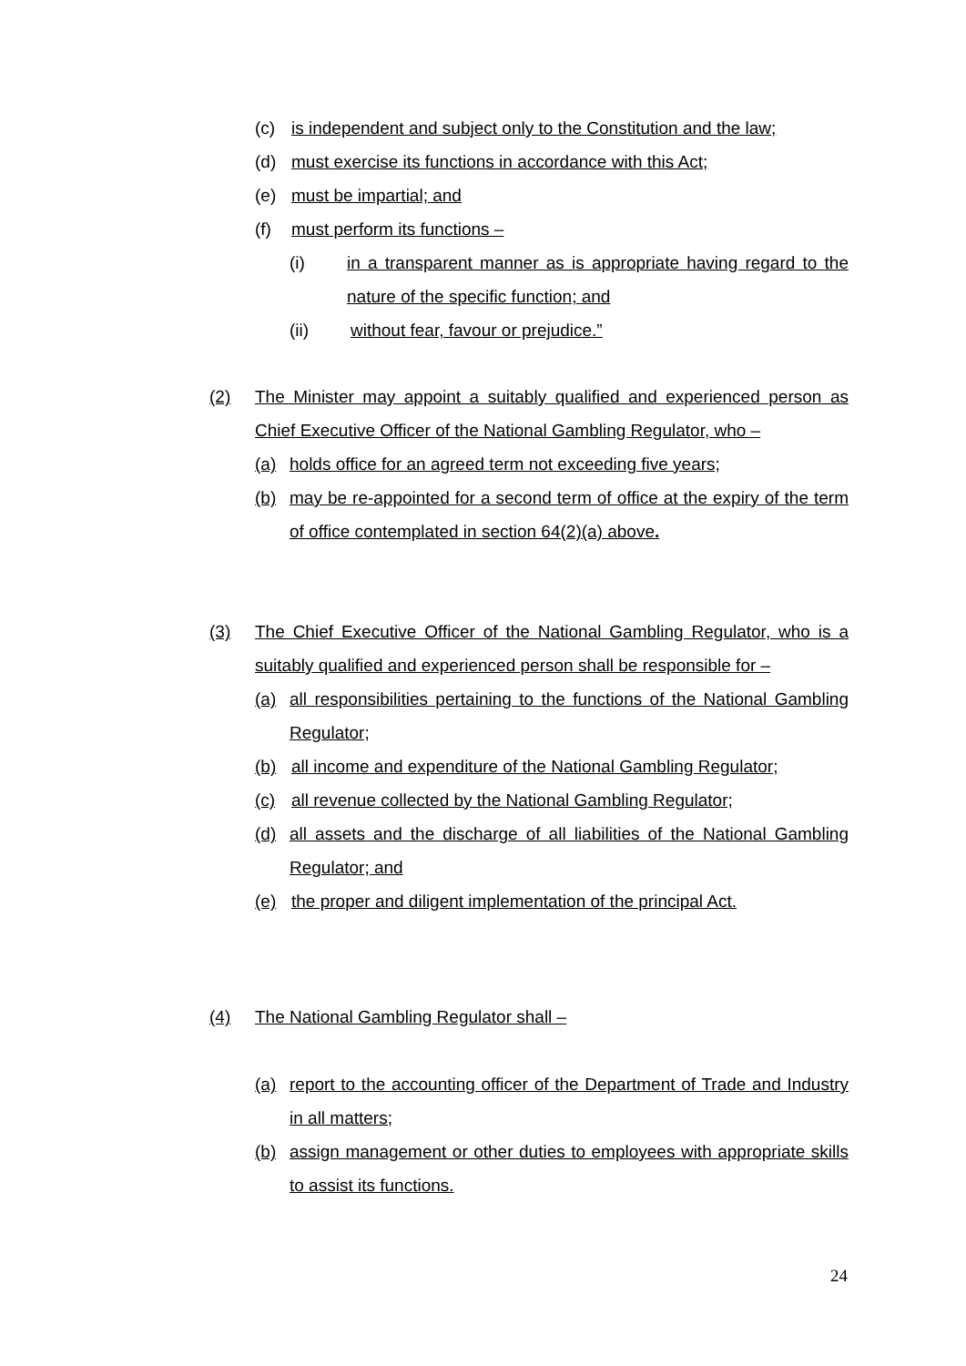(c) is independent and subject only to the Constitution and the law;
(d) must exercise its functions in accordance with this Act;
(e) must be impartial; and
(f) must perform its functions –
(i) in a transparent manner as is appropriate having regard to the nature of the specific function; and
(ii) without fear, favour or prejudice.”
(2) The Minister may appoint a suitably qualified and experienced person as Chief Executive Officer of the National Gambling Regulator, who –
(a) holds office for an agreed term not exceeding five years;
(b) may be re-appointed for a second term of office at the expiry of the term of office contemplated in section 64(2)(a) above.
(3) The Chief Executive Officer of the National Gambling Regulator, who is a suitably qualified and experienced person shall be responsible for –
(a) all responsibilities pertaining to the functions of the National Gambling Regulator;
(b) all income and expenditure of the National Gambling Regulator;
(c) all revenue collected by the National Gambling Regulator;
(d) all assets and the discharge of all liabilities of the National Gambling Regulator; and
(e) the proper and diligent implementation of the principal Act.
(4) The National Gambling Regulator shall –
(a) report to the accounting officer of the Department of Trade and Industry in all matters;
(b) assign management or other duties to employees with appropriate skills to assist its functions.
24